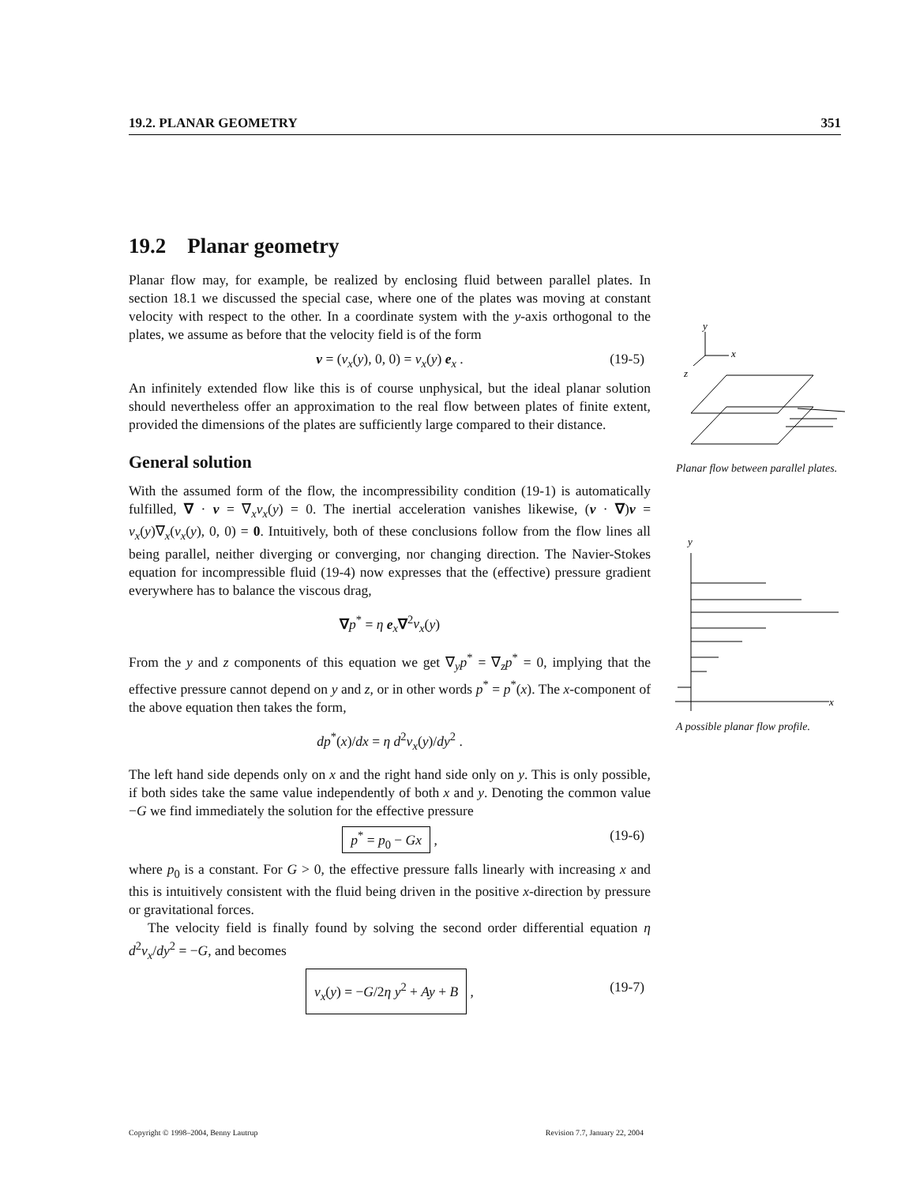19.2. PLANAR GEOMETRY 351
19.2 Planar geometry
Planar flow may, for example, be realized by enclosing fluid between parallel plates. In section 18.1 we discussed the special case, where one of the plates was moving at constant velocity with respect to the other. In a coordinate system with the y-axis orthogonal to the plates, we assume as before that the velocity field is of the form
v = (v<sub>x</sub>(y), 0, 0) = v<sub>x</sub>(y) e<sub>x</sub> . (19-5)
An infinitely extended flow like this is of course unphysical, but the ideal planar solution should nevertheless offer an approximation to the real flow between plates of finite extent, provided the dimensions of the plates are sufficiently large compared to their distance.
General solution
With the assumed form of the flow, the incompressibility condition (19-1) is automatically fulfilled, ∇ · v = ∇<sub>x</sub>v<sub>x</sub>(y) = 0. The inertial acceleration vanishes likewise, (v · ∇)v = v<sub>x</sub>(y)∇<sub>x</sub>(v<sub>x</sub>(y), 0, 0) = 0. Intuitively, both of these conclusions follow from the flow lines all being parallel, neither diverging or converging, nor changing direction. The Navier-Stokes equation for incompressible fluid (19-4) now expresses that the (effective) pressure gradient everywhere has to balance the viscous drag,
∇p<sup>*</sup> = η e<sub>x</sub>∇<sup>2</sup>v<sub>x</sub>(y)
From the y and z components of this equation we get ∇<sub>y</sub>p<sup>*</sup> = ∇<sub>z</sub>p<sup>*</sup> = 0, implying that the effective pressure cannot depend on y and z, or in other words p<sup>*</sup> = p<sup>*</sup>(x). The x-component of the above equation then takes the form,
dp<sup>*</sup>(x)/dx = η d<sup>2</sup>v<sub>x</sub>(y)/dy<sup>2</sup> .
The left hand side depends only on x and the right hand side only on y. This is only possible, if both sides take the same value independently of both x and y. Denoting the common value −G we find immediately the solution for the effective pressure
p<sup>*</sup> = p<sub>0</sub> − Gx , (19-6)
where p<sub>0</sub> is a constant. For G > 0, the effective pressure falls linearly with increasing x and this is intuitively consistent with the fluid being driven in the positive x-direction by pressure or gravitational forces.
The velocity field is finally found by solving the second order differential equation η d<sup>2</sup>v<sub>x</sub>/dy<sup>2</sup> = −G, and becomes
v<sub>x</sub>(y) = −G/2η y<sup>2</sup> + Ay + B , (19-7)
y
x
z
Planar flow between parallel plates.
y
x
A possible planar flow profile.
Copyright © 1998–2004, Benny Lautrup Revision 7.7, January 22, 2004